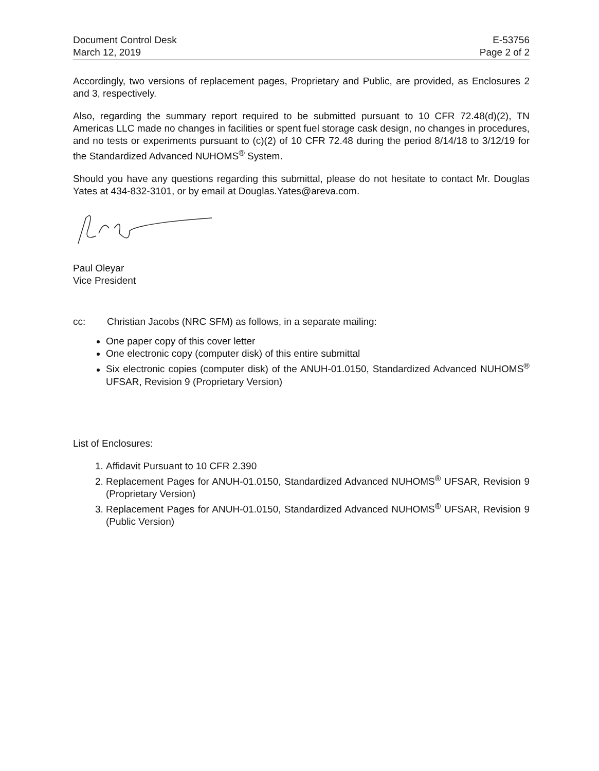Document Control Desk
March 12, 2019
E-53756
Page 2 of 2
Accordingly, two versions of replacement pages, Proprietary and Public, are provided, as Enclosures 2 and 3, respectively.
Also, regarding the summary report required to be submitted pursuant to 10 CFR 72.48(d)(2), TN Americas LLC made no changes in facilities or spent fuel storage cask design, no changes in procedures, and no tests or experiments pursuant to (c)(2) of 10 CFR 72.48 during the period 8/14/18 to 3/12/19 for the Standardized Advanced NUHOMS<sup>®</sup> System.
Should you have any questions regarding this submittal, please do not hesitate to contact Mr. Douglas Yates at 434-832-3101, or by email at Douglas.Yates@areva.com.
Paul Oleyar
Vice President
cc: Christian Jacobs (NRC SFM) as follows, in a separate mailing:
One paper copy of this cover letter
One electronic copy (computer disk) of this entire submittal
Six electronic copies (computer disk) of the ANUH-01.0150, Standardized Advanced NUHOMS<sup>®</sup> UFSAR, Revision 9 (Proprietary Version)
List of Enclosures:
1. Affidavit Pursuant to 10 CFR 2.390
2. Replacement Pages for ANUH-01.0150, Standardized Advanced NUHOMS<sup>®</sup> UFSAR, Revision 9 (Proprietary Version)
3. Replacement Pages for ANUH-01.0150, Standardized Advanced NUHOMS<sup>®</sup> UFSAR, Revision 9 (Public Version)